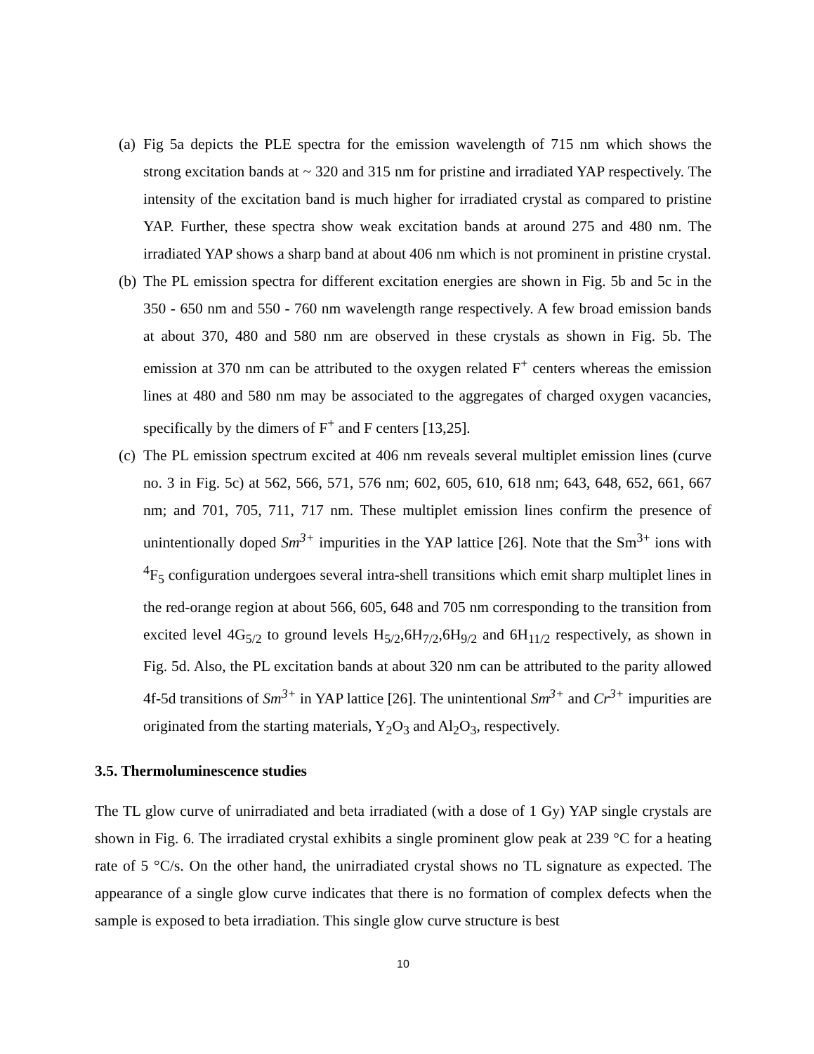(a)
Fig 5a depicts the PLE spectra for the emission wavelength of 715 nm which shows the strong excitation bands at ~ 320 and 315 nm for pristine and irradiated YAP respectively. The intensity of the excitation band is much higher for irradiated crystal as compared to pristine YAP. Further, these spectra show weak excitation bands at around 275 and 480 nm. The irradiated YAP shows a sharp band at about 406 nm which is not prominent in pristine crystal.
(b)
The PL emission spectra for different excitation energies are shown in Fig. 5b and 5c in the 350 - 650 nm and 550 - 760 nm wavelength range respectively. A few broad emission bands at about 370, 480 and 580 nm are observed in these crystals as shown in Fig. 5b. The emission at 370 nm can be attributed to the oxygen related F<sup>+</sup> centers whereas the emission lines at 480 and 580 nm may be associated to the aggregates of charged oxygen vacancies, specifically by the dimers of F<sup>+</sup> and F centers [13,25].
(c)
The PL emission spectrum excited at 406 nm reveals several multiplet emission lines (curve no. 3 in Fig. 5c) at 562, 566, 571, 576 nm; 602, 605, 610, 618 nm; 643, 648, 652, 661, 667 nm; and 701, 705, 711, 717 nm. These multiplet emission lines confirm the presence of unintentionally doped Sm<sup>3+</sup> impurities in the YAP lattice [26]. Note that the Sm<sup>3+</sup> ions with <sup>4</sup>F<sub>5</sub> configuration undergoes several intra-shell transitions which emit sharp multiplet lines in the red-orange region at about 566, 605, 648 and 705 nm corresponding to the transition from excited level 4G<sub>5/2</sub> to ground levels H<sub>5/2</sub>,6H<sub>7/2</sub>,6H<sub>9/2</sub> and 6H<sub>11/2</sub> respectively, as shown in Fig. 5d. Also, the PL excitation bands at about 320 nm can be attributed to the parity allowed 4f-5d transitions of Sm<sup>3+</sup> in YAP lattice [26]. The unintentional Sm<sup>3+</sup> and Cr<sup>3+</sup> impurities are originated from the starting materials, Y<sub>2</sub>O<sub>3</sub> and Al<sub>2</sub>O<sub>3</sub>, respectively.
3.5. Thermoluminescence studies
The TL glow curve of unirradiated and beta irradiated (with a dose of 1 Gy) YAP single crystals are shown in Fig. 6. The irradiated crystal exhibits a single prominent glow peak at 239 °C for a heating rate of 5 °C/s. On the other hand, the unirradiated crystal shows no TL signature as expected. The appearance of a single glow curve indicates that there is no formation of complex defects when the sample is exposed to beta irradiation. This single glow curve structure is best
10